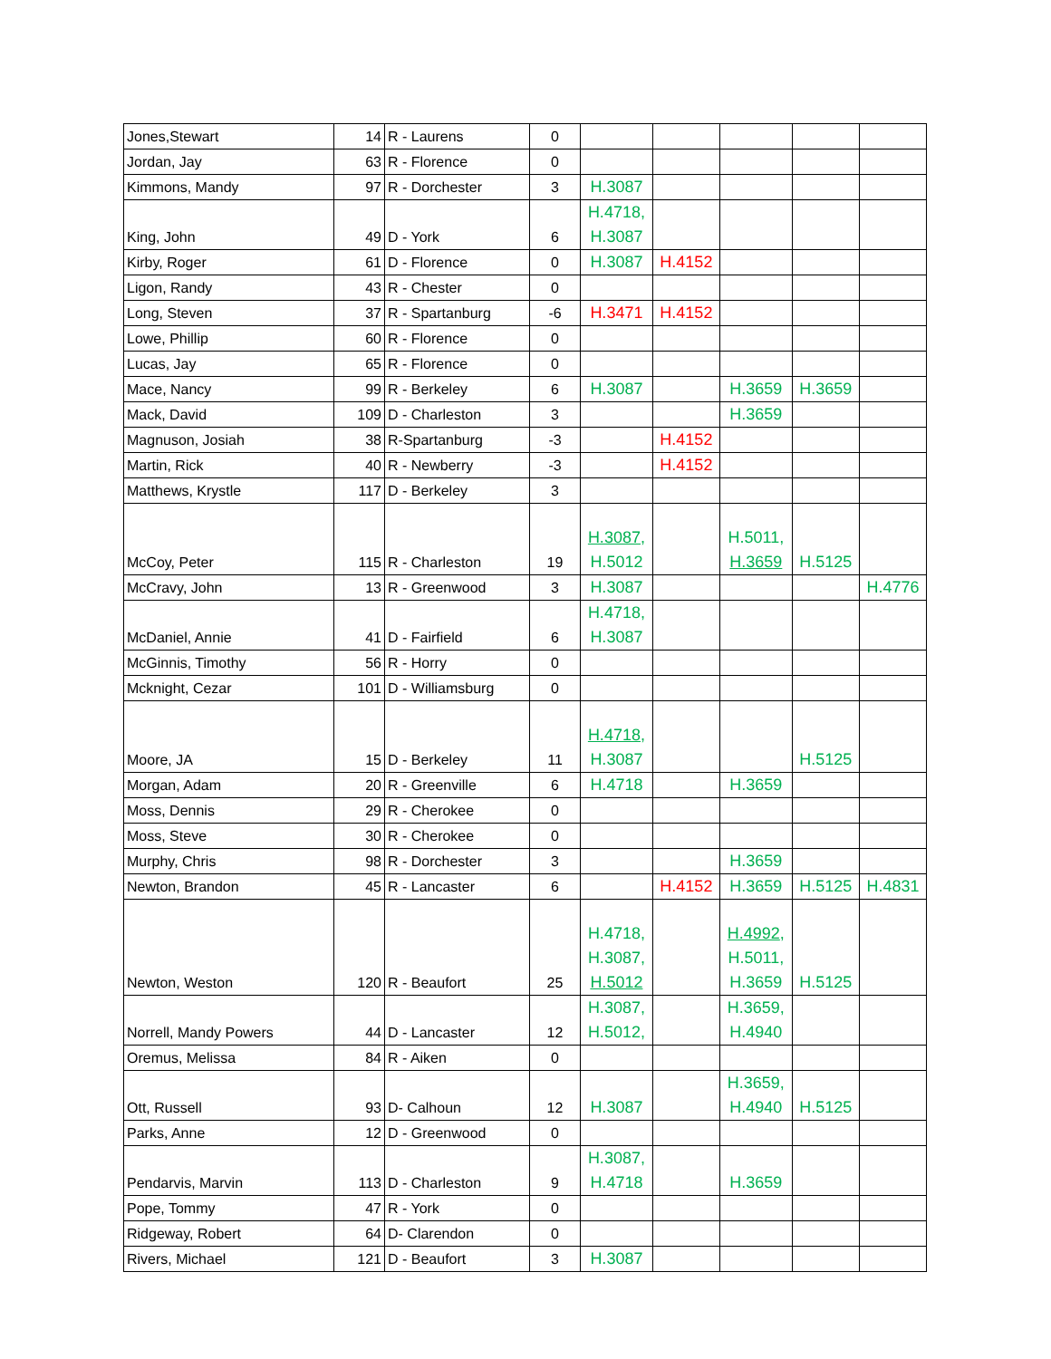| Jones,Stewart | 14 | R - Laurens | 0 | | | | | |
| Jordan, Jay | 63 | R - Florence | 0 | | | | | |
| Kimmons, Mandy | 97 | R - Dorchester | 3 | H.3087 | | | | |
| King, John | 49 | D - York | 6 | H.4718, H.3087 | | | | |
| Kirby, Roger | 61 | D - Florence | 0 | H.3087 | H.4152 | | | |
| Ligon, Randy | 43 | R - Chester | 0 | | | | | |
| Long, Steven | 37 | R - Spartanburg | -6 | H.3471 | H.4152 | | | |
| Lowe, Phillip | 60 | R - Florence | 0 | | | | | |
| Lucas, Jay | 65 | R - Florence | 0 | | | | | |
| Mace, Nancy | 99 | R - Berkeley | 6 | H.3087 | | H.3659 | H.3659 | |
| Mack, David | 109 | D - Charleston | 3 | | | H.3659 | | |
| Magnuson, Josiah | 38 | R-Spartanburg | -3 | | H.4152 | | | |
| Martin, Rick | 40 | R - Newberry | -3 | | H.4152 | | | |
| Matthews, Krystle | 117 | D - Berkeley | 3 | | | | | |
| McCoy, Peter | 115 | R - Charleston | 19 | H.3087, H.5012 | | H.5011, H.3659 | H.5125 | |
| McCravy, John | 13 | R - Greenwood | 3 | H.3087 | | | | H.4776 |
| McDaniel, Annie | 41 | D - Fairfield | 6 | H.4718, H.3087 | | | | |
| McGinnis, Timothy | 56 | R - Horry | 0 | | | | | |
| Mcknight, Cezar | 101 | D - Williamsburg | 0 | | | | | |
| Moore, JA | 15 | D - Berkeley | 11 | H.4718, H.3087 | | | H.5125 | |
| Morgan, Adam | 20 | R - Greenville | 6 | H.4718 | | H.3659 | | |
| Moss, Dennis | 29 | R - Cherokee | 0 | | | | | |
| Moss, Steve | 30 | R - Cherokee | 0 | | | | | |
| Murphy, Chris | 98 | R - Dorchester | 3 | | | H.3659 | | |
| Newton, Brandon | 45 | R - Lancaster | 6 | | H.4152 | H.3659 | H.5125 | H.4831 |
| Newton, Weston | 120 | R - Beaufort | 25 | H.4718, H.3087, H.5012 | | H.4992 , H.5011, H.3659 | H.5125 | |
| Norrell, Mandy Powers | 44 | D - Lancaster | 12 | H.3087, H.5012, | | H.3659, H.4940 | | |
| Oremus, Melissa | 84 | R - Aiken | 0 | | | | | |
| Ott, Russell | 93 | D- Calhoun | 12 | H.3087 | | H.3659, H.4940 | H.5125 | |
| Parks, Anne | 12 | D - Greenwood | 0 | | | | | |
| Pendarvis, Marvin | 113 | D - Charleston | 9 | H.3087, H.4718 | | H.3659 | | |
| Pope, Tommy | 47 | R - York | 0 | | | | | |
| Ridgeway, Robert | 64 | D- Clarendon | 0 | | | | | |
| Rivers, Michael | 121 | D - Beaufort | 3 | H.3087 | | | | |